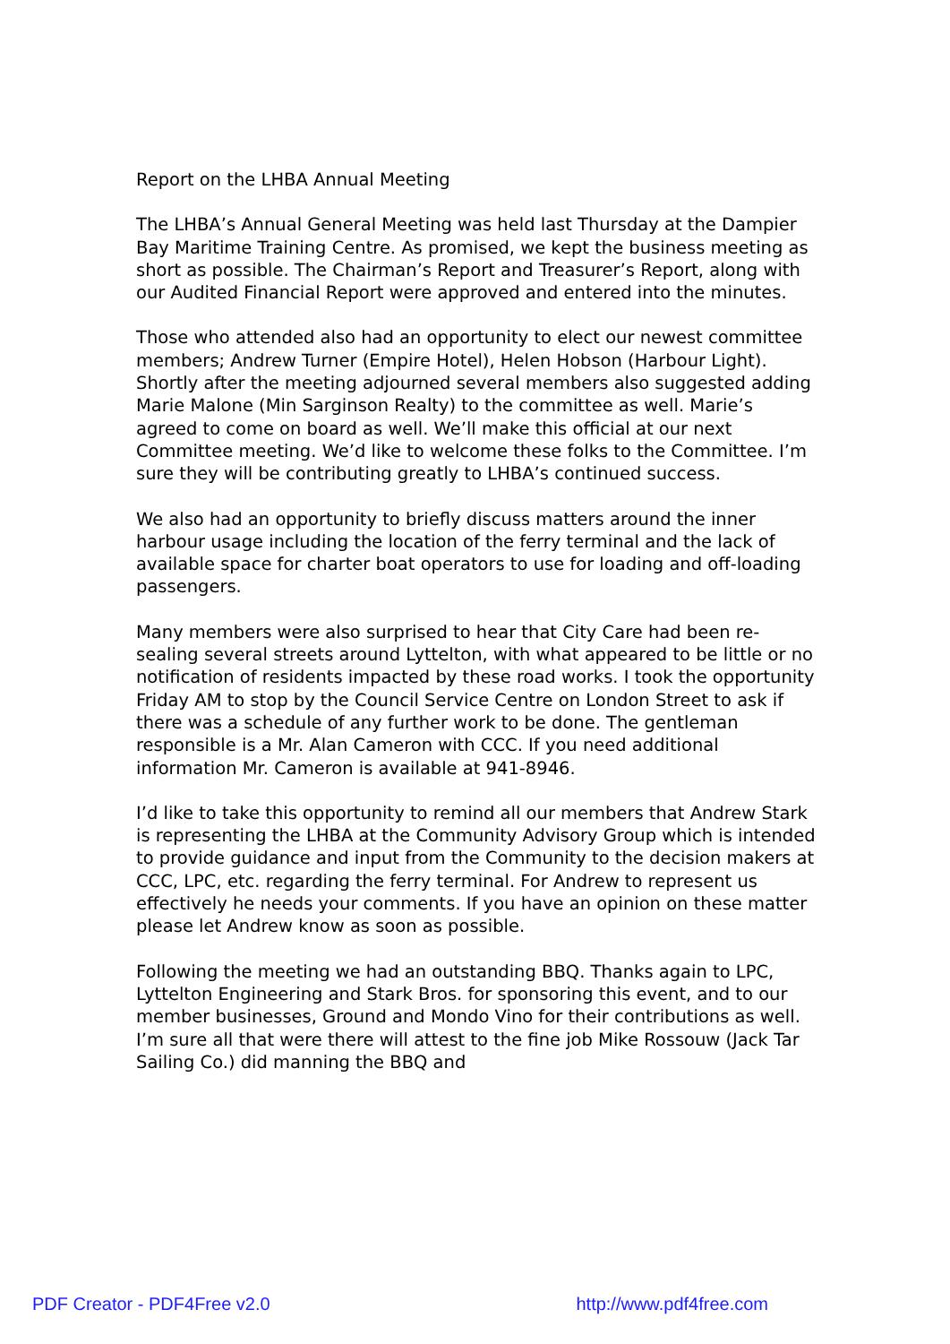Report on the LHBA Annual Meeting
The LHBA’s Annual General Meeting was held last Thursday at the Dampier Bay Maritime Training Centre. As promised, we kept the business meeting as short as possible. The Chairman’s Report and Treasurer’s Report, along with our Audited Financial Report were approved and entered into the minutes.
Those who attended also had an opportunity to elect our newest committee members; Andrew Turner (Empire Hotel), Helen Hobson (Harbour Light). Shortly after the meeting adjourned several members also suggested adding Marie Malone (Min Sarginson Realty) to the committee as well. Marie’s agreed to come on board as well. We’ll make this official at our next Committee meeting. We’d like to welcome these folks to the Committee. I’m sure they will be contributing greatly to LHBA’s continued success.
We also had an opportunity to briefly discuss matters around the inner harbour usage including the location of the ferry terminal and the lack of available space for charter boat operators to use for loading and off-loading passengers.
Many members were also surprised to hear that City Care had been re-sealing several streets around Lyttelton, with what appeared to be little or no notification of residents impacted by these road works. I took the opportunity Friday AM to stop by the Council Service Centre on London Street to ask if there was a schedule of any further work to be done. The gentleman responsible is a Mr. Alan Cameron with CCC. If you need additional information Mr. Cameron is available at 941-8946.
I’d like to take this opportunity to remind all our members that Andrew Stark is representing the LHBA at the Community Advisory Group which is intended to provide guidance and input from the Community to the decision makers at CCC, LPC, etc. regarding the ferry terminal. For Andrew to represent us effectively he needs your comments. If you have an opinion on these matter please let Andrew know as soon as possible.
Following the meeting we had an outstanding BBQ. Thanks again to LPC, Lyttelton Engineering and Stark Bros. for sponsoring this event, and to our member businesses, Ground and Mondo Vino for their contributions as well. I’m sure all that were there will attest to the fine job Mike Rossouw (Jack Tar Sailing Co.) did manning the BBQ and
PDF Creator - PDF4Free v2.0 http://www.pdf4free.com